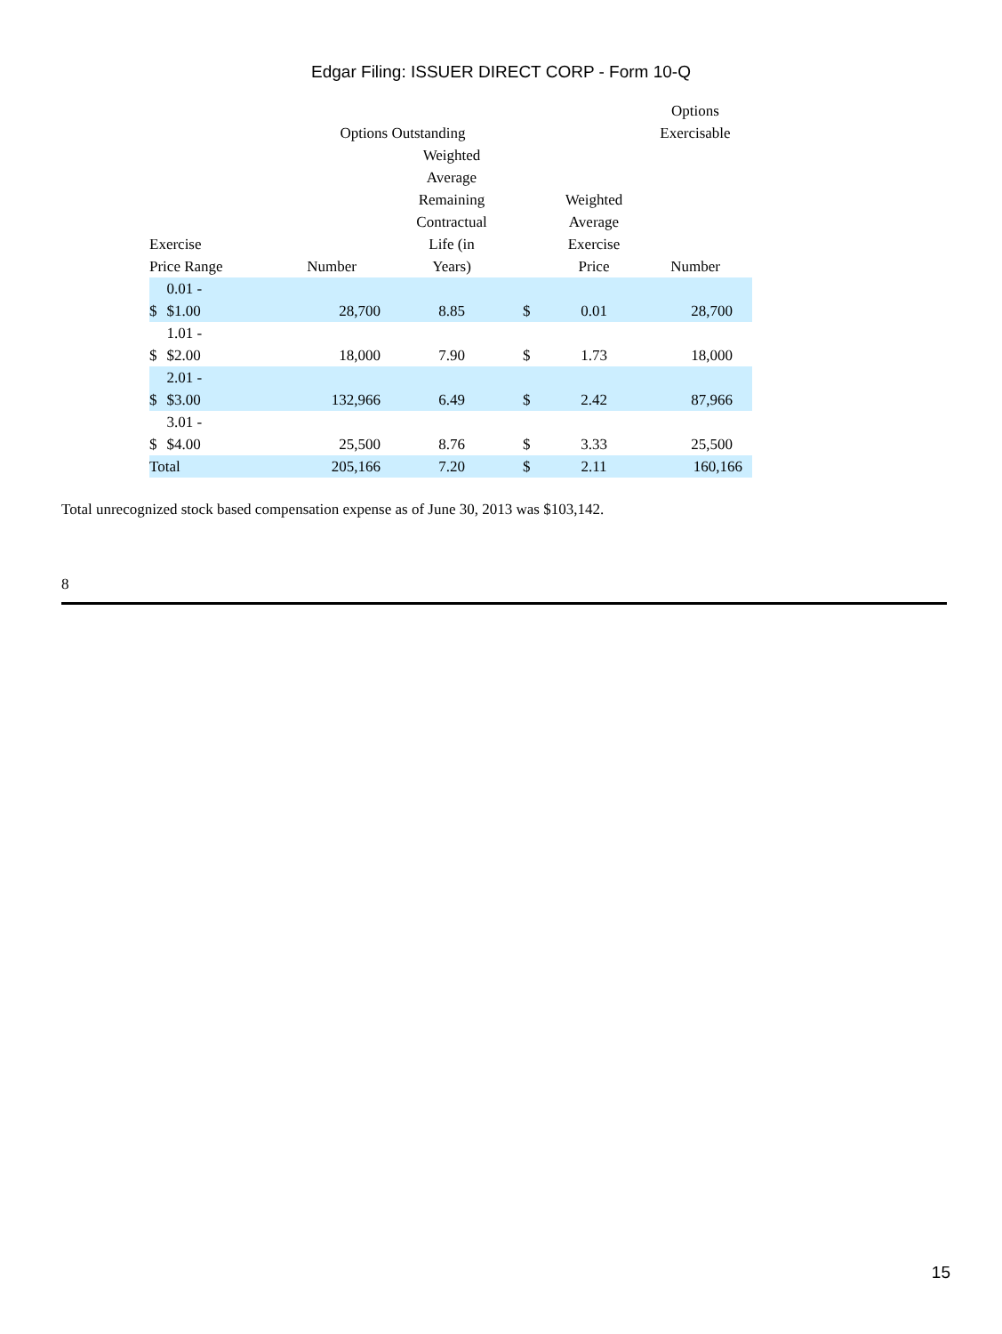Edgar Filing: ISSUER DIRECT CORP - Form 10-Q
| | | | Options Outstanding | | | | Options Exercisable |
| --- | --- | --- | --- | --- | --- | --- | --- |
| Exercise Price Range | | | Number | Weighted Average Remaining Contractual Life (in Years) | | Weighted Average Exercise Price | Number |
| $ | 0.01 - $1.00 | | 28,700 | 8.85 | $ | 0.01 | 28,700 |
| $ | 1.01 - $2.00 | | 18,000 | 7.90 | $ | 1.73 | 18,000 |
| $ | 2.01 - $3.00 | | 132,966 | 6.49 | $ | 2.42 | 87,966 |
| $ | 3.01 - $4.00 | | 25,500 | 8.76 | $ | 3.33 | 25,500 |
| Total | | | 205,166 | 7.20 | $ | 2.11 | 160,166 |
Total unrecognized stock based compensation expense as of June 30, 2013 was $103,142.
8
15